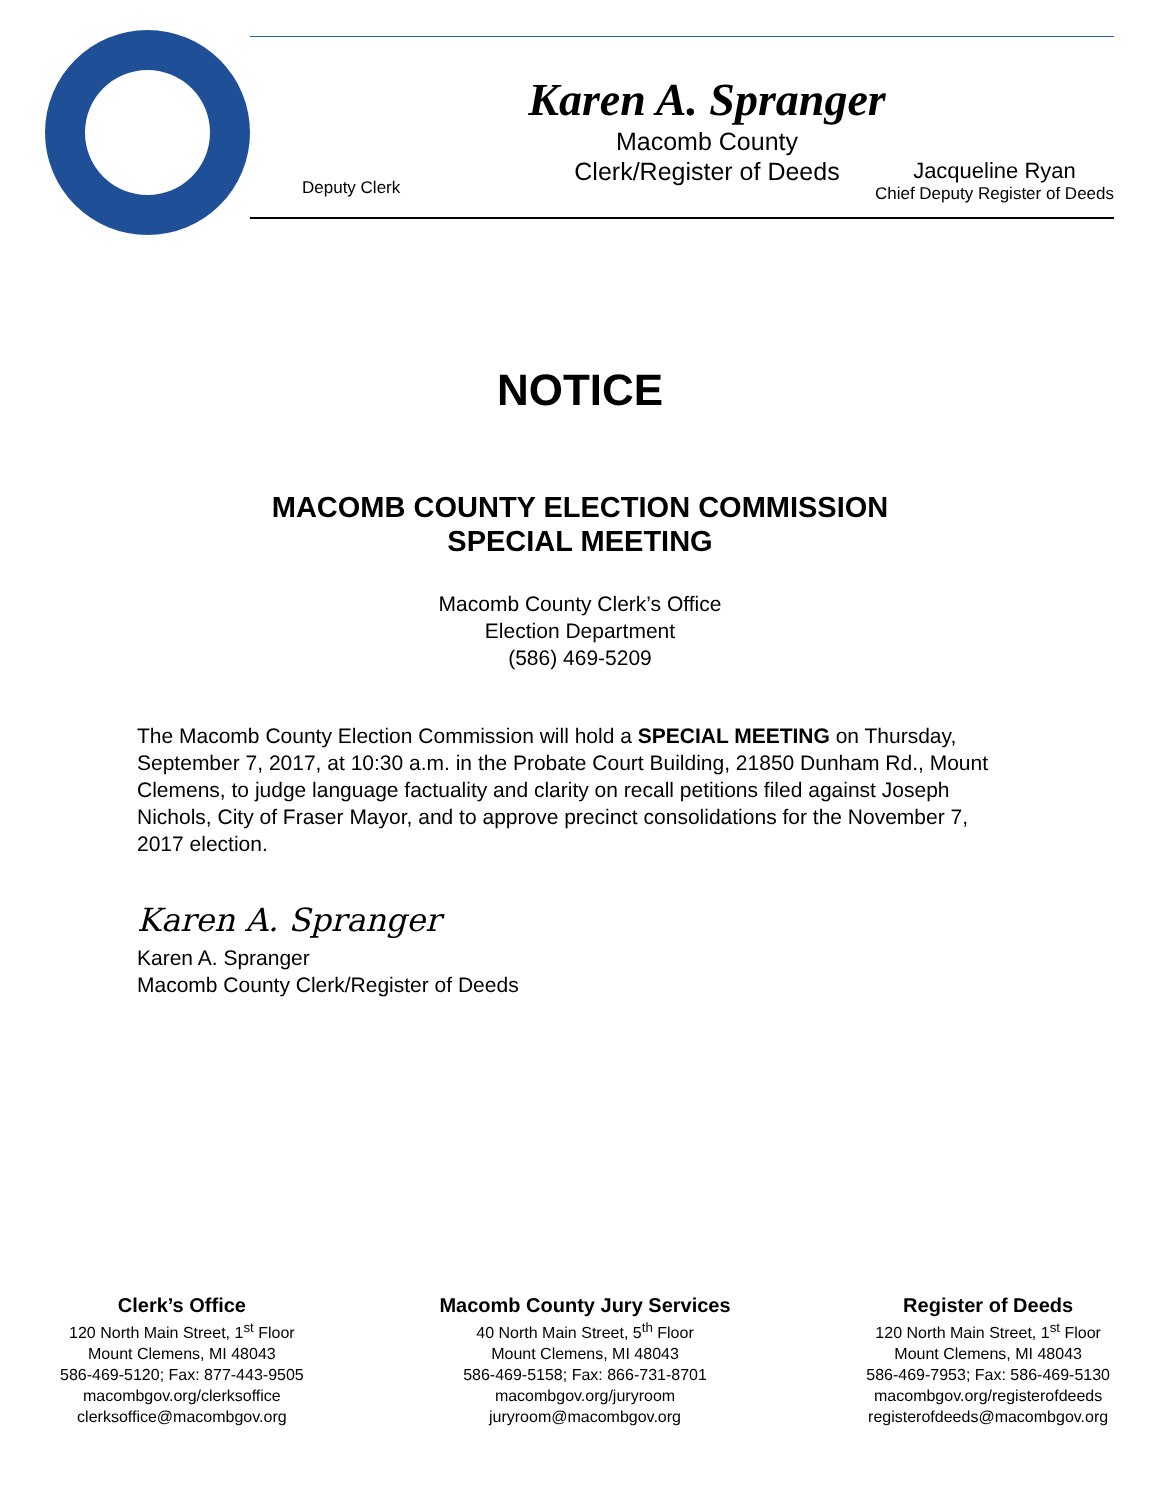Karen A. Spranger
Macomb County
Clerk/Register of Deeds
Deputy Clerk Jacqueline Ryan
Chief Deputy Register of Deeds
NOTICE
MACOMB COUNTY ELECTION COMMISSION
SPECIAL MEETING
Macomb County Clerk’s Office
Election Department
(586) 469-5209
The Macomb County Election Commission will hold a SPECIAL MEETING on Thursday, September 7, 2017, at 10:30 a.m. in the Probate Court Building, 21850 Dunham Rd., Mount Clemens, to judge language factuality and clarity on recall petitions filed against Joseph Nichols, City of Fraser Mayor, and to approve precinct consolidations for the November 7, 2017 election.
Karen A. Spranger
Karen A. Spranger
Macomb County Clerk/Register of Deeds
Clerk’s Office
120 North Main Street, 1<sup>st</sup> Floor
Mount Clemens, MI 48043
586-469-5120; Fax: 877-443-9505
macombgov.org/clerksoffice
clerksoffice@macombgov.org
Macomb County Jury Services
40 North Main Street, 5<sup>th</sup> Floor
Mount Clemens, MI 48043
586-469-5158; Fax: 866-731-8701
macombgov.org/juryroom
juryroom@macombgov.org
Register of Deeds
120 North Main Street, 1<sup>st</sup> Floor
Mount Clemens, MI 48043
586-469-7953; Fax: 586-469-5130
macombgov.org/registerofdeeds
registerofdeeds@macombgov.org